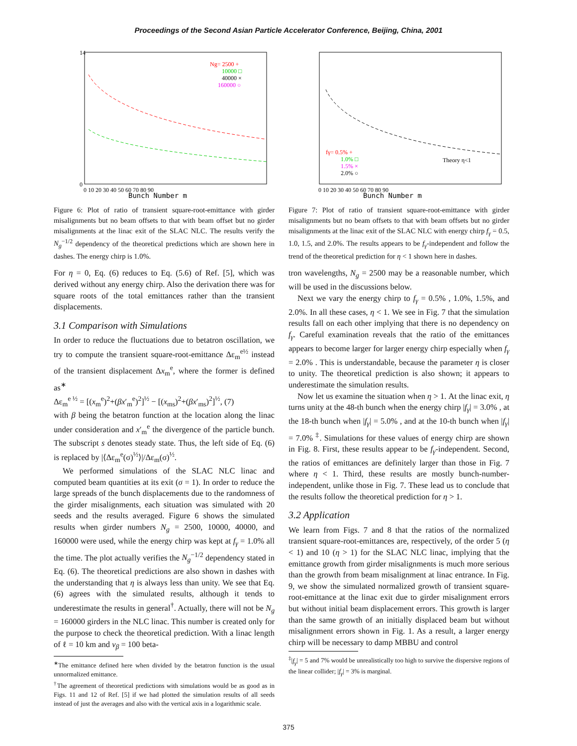Proceedings of the Second Asian Particle Accelerator Conference, Beijing, China, 2001
Ng= 2500 +
10000 □
40000 ×
160000 ○
Bunch Number m
14
0
0 10 20 30 40 50 60 70 80 90
Figure 6: Plot of ratio of transient square-root-emittance with girder misalignments but no beam offsets to that with beam offset but no girder misalignments at the linac exit of the SLAC NLC. The results verify the N<sub>g</sub><sup>−1/2</sup> dependency of the theoretical predictions which are shown here in dashes. The energy chirp is 1.0%.
For η = 0, Eq. (6) reduces to Eq. (5.6) of Ref. [5], which was derived without any energy chirp. Also the derivation there was for square roots of the total emittances rather than the transient displacements.
3.1 Comparison with Simulations
In order to reduce the fluctuations due to betatron oscillation, we try to compute the transient square-root-emittance Δε<sub>m</sub><sup>e</sup><sup>½</sup> instead of the transient displacement Δx<sub>m</sub><sup>e</sup>, where the former is defined as<sup>∗</sup>
Δε<sub>m</sub><sup>e ½</sup> = [(x<sub>m</sub><sup>e</sup>)<sup>2</sup>+(βx′<sub>m</sub><sup>e</sup>)<sup>2</sup>]<sup>½</sup> − [(x<sub>ms</sub>)<sup>2</sup>+(βx′<sub>ms</sub>)<sup>2</sup>]<sup>½</sup>, (7)
with β being the betatron function at the location along the linac under consideration and x′<sub>m</sub><sup>e</sup> the divergence of the particle bunch. The subscript s denotes steady state. Thus, the left side of Eq. (6) is replaced by |⟨Δε<sub>m</sub><sup>e</sup>(σ)<sup>½</sup>⟩|/Δε<sub>m</sub>(σ)<sup>½</sup>.
We performed simulations of the SLAC NLC linac and computed beam quantities at its exit (σ = 1). In order to reduce the large spreads of the bunch displacements due to the randomness of the girder misalignments, each situation was simulated with 20 seeds and the results averaged. Figure 6 shows the simulated results when girder numbers N<sub>g</sub> = 2500, 10000, 40000, and 160000 were used, while the energy chirp was kept at f<sub>γ</sub> = 1.0% all the time. The plot actually verifies the N<sub>g</sub><sup>−1/2</sup> dependency stated in Eq. (6). The theoretical predictions are also shown in dashes with the understanding that η is always less than unity. We see that Eq. (6) agrees with the simulated results, although it tends to underestimate the results in general<sup>†</sup>. Actually, there will not be N<sub>g</sub> = 160000 girders in the NLC linac. This number is created only for the purpose to check the theoretical prediction. With a linac length of ℓ = 10 km and ν<sub>β</sub> = 100 beta-
<sup>∗</sup>The emittance defined here when divided by the betatron function is the usual unnormalized emittance.
<sup>†</sup> The agreement of theoretical predictions with simulations would be as good as in Figs. 11 and 12 of Ref. [5] if we had plotted the simulation results of all seeds instead of just the averages and also with the vertical axis in a logarithmic scale.
fγ= 0.5% +
1.0% □
1.5% ×
2.0% ○
Theory η<1
Bunch Number m
0 10 20 30 40 50 60 70 80 90
Figure 7: Plot of ratio of transient square-root-emittance with girder misalignments but no beam offsets to that with beam offsets but no girder misalignments at the linac exit of the SLAC NLC with energy chirp f<sub>γ</sub> = 0.5, 1.0, 1.5, and 2.0%. The results appears to be f<sub>γ</sub>-independent and follow the trend of the theoretical prediction for η < 1 shown here in dashes.
tron wavelengths, N<sub>g</sub> = 2500 may be a reasonable number, which will be used in the discussions below.
Next we vary the energy chirp to f<sub>γ</sub> = 0.5% , 1.0%, 1.5%, and 2.0%. In all these cases, η < 1. We see in Fig. 7 that the simulation results fall on each other implying that there is no dependency on f<sub>γ</sub>. Careful examination reveals that the ratio of the emittances appears to become larger for larger energy chirp especially when f<sub>γ</sub> = 2.0% . This is understandable, because the parameter η is closer to unity. The theoretical prediction is also shown; it appears to underestimate the simulation results.
Now let us examine the situation when η > 1. At the linac exit, η turns unity at the 48-th bunch when the energy chirp |f<sub>γ</sub>| = 3.0% , at the 18-th bunch when |f<sub>γ</sub>| = 5.0% , and at the 10-th bunch when |f<sub>γ</sub>| = 7.0% <sup>‡</sup>. Simulations for these values of energy chirp are shown in Fig. 8. First, these results appear to be f<sub>γ</sub>-independent. Second, the ratios of emittances are definitely larger than those in Fig. 7 where η < 1. Third, these results are mostly bunch-number-independent, unlike those in Fig. 7. These lead us to conclude that the results follow the theoretical prediction for η > 1.
3.2 Application
We learn from Figs. 7 and 8 that the ratios of the normalized transient square-root-emittances are, respectively, of the order 5 (η < 1) and 10 (η > 1) for the SLAC NLC linac, implying that the emittance growth from girder misalignments is much more serious than the growth from beam misalignment at linac entrance. In Fig. 9, we show the simulated normalized growth of transient square-root-emittance at the linac exit due to girder misalignment errors but without initial beam displacement errors. This growth is larger than the same growth of an initially displaced beam but without misalignment errors shown in Fig. 1. As a result, a larger energy chirp will be necessary to damp MBBU and control
<sup>‡</sup>|f<sub>γ</sub>| = 5 and 7% would be unrealistically too high to survive the dispersive regions of the linear collider; |f<sub>γ</sub>| = 3% is marginal.
375